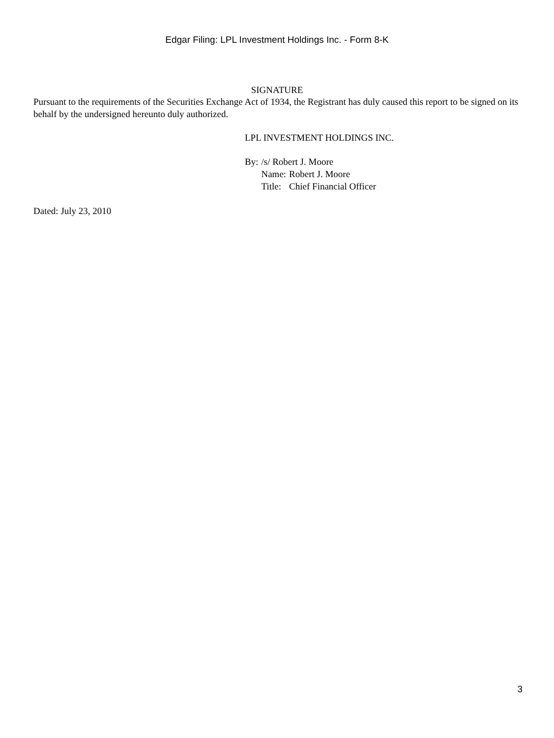Edgar Filing: LPL Investment Holdings Inc. - Form 8-K
SIGNATURE
Pursuant to the requirements of the Securities Exchange Act of 1934, the Registrant has duly caused this report to be signed on its behalf by the undersigned hereunto duly authorized.
LPL INVESTMENT HOLDINGS INC.
| By: | /s/ Robert J. Moore | |
| | Name: | Robert J. Moore |
| | Title: | Chief Financial Officer |
Dated: July 23, 2010
3